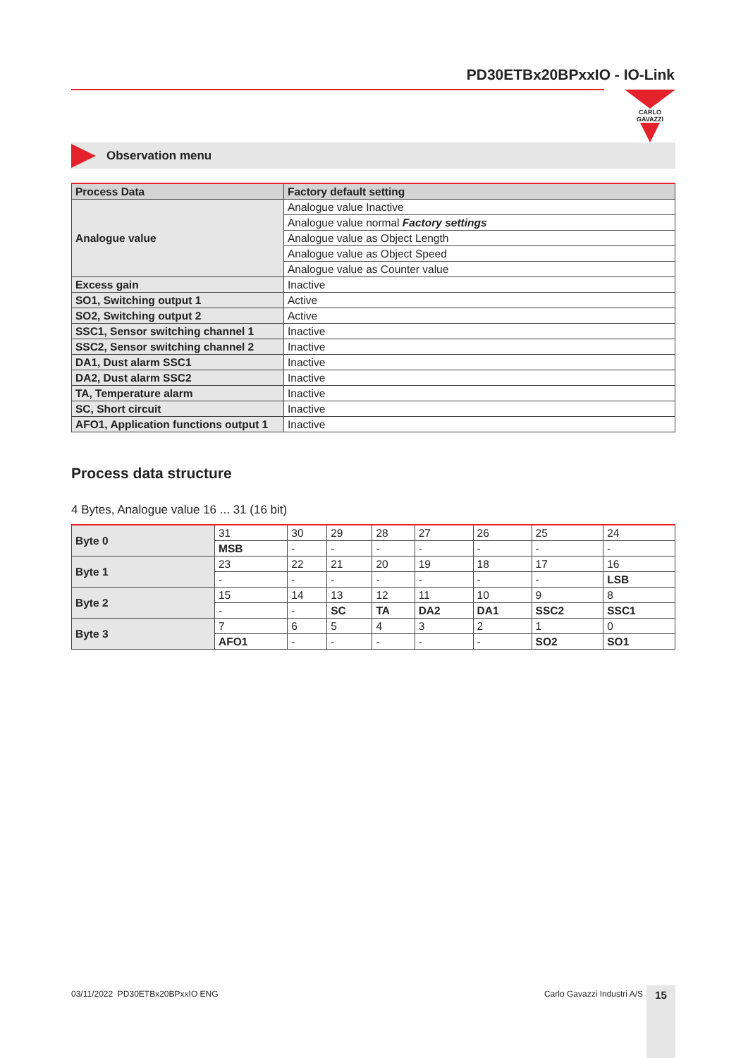PD30ETBx20BPxxIO - IO-Link
CARLO GAVAZZI
Observation menu
| Process Data | Factory default setting |
| --- | --- |
| Analogue value | Analogue value Inactive |
| | Analogue value normal Factory settings |
| | Analogue value as Object Length |
| | Analogue value as Object Speed |
| | Analogue value as Counter value |
| Excess gain | Inactive |
| SO1, Switching output 1 | Active |
| SO2, Switching output 2 | Active |
| SSC1, Sensor switching channel 1 | Inactive |
| SSC2, Sensor switching channel 2 | Inactive |
| DA1, Dust alarm SSC1 | Inactive |
| DA2, Dust alarm SSC2 | Inactive |
| TA, Temperature alarm | Inactive |
| SC, Short circuit | Inactive |
| AFO1, Application functions output 1 | Inactive |
Process data structure
4 Bytes, Analogue value 16 ... 31 (16 bit)
| Byte 0 | 31 | 30 | 29 | 28 | 27 | 26 | 25 | 24 |
| | MSB | - | - | - | - | - | - | - |
| Byte 1 | 23 | 22 | 21 | 20 | 19 | 18 | 17 | 16 |
| | - | - | - | - | - | - | - | LSB |
| Byte 2 | 15 | 14 | 13 | 12 | 11 | 10 | 9 | 8 |
| | - | - | SC | TA | DA2 | DA1 | SSC2 | SSC1 |
| Byte 3 | 7 | 6 | 5 | 4 | 3 | 2 | 1 | 0 |
| | AFO1 | - | - | - | - | - | SO2 | SO1 |
03/11/2022 PD30ETBx20BPxxIO ENG Carlo Gavazzi Industri A/S 15